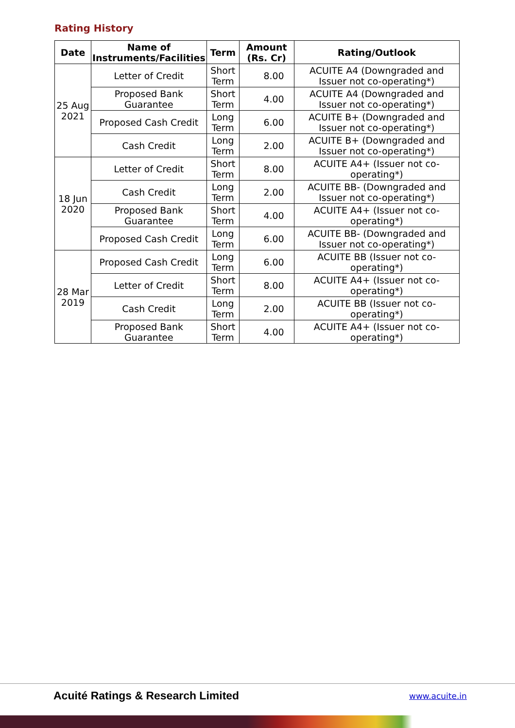Rating History
| Date | Name of Instruments/Facilities | Term | Amount (Rs. Cr) | Rating/Outlook |
| --- | --- | --- | --- | --- |
| 25 Aug 2021 | Letter of Credit | Short Term | 8.00 | ACUITE A4 (Downgraded and Issuer not co-operating*) |
| | Proposed Bank Guarantee | Short Term | 4.00 | ACUITE A4 (Downgraded and Issuer not co-operating*) |
| | Proposed Cash Credit | Long Term | 6.00 | ACUITE B+ (Downgraded and Issuer not co-operating*) |
| | Cash Credit | Long Term | 2.00 | ACUITE B+ (Downgraded and Issuer not co-operating*) |
| 18 Jun 2020 | Letter of Credit | Short Term | 8.00 | ACUITE A4+ (Issuer not co-operating*) |
| | Cash Credit | Long Term | 2.00 | ACUITE BB- (Downgraded and Issuer not co-operating*) |
| | Proposed Bank Guarantee | Short Term | 4.00 | ACUITE A4+ (Issuer not co-operating*) |
| | Proposed Cash Credit | Long Term | 6.00 | ACUITE BB- (Downgraded and Issuer not co-operating*) |
| 28 Mar 2019 | Proposed Cash Credit | Long Term | 6.00 | ACUITE BB (Issuer not co-operating*) |
| | Letter of Credit | Short Term | 8.00 | ACUITE A4+ (Issuer not co-operating*) |
| | Cash Credit | Long Term | 2.00 | ACUITE BB (Issuer not co-operating*) |
| | Proposed Bank Guarantee | Short Term | 4.00 | ACUITE A4+ (Issuer not co-operating*) |
Acuité Ratings & Research Limited
www.acuite.in